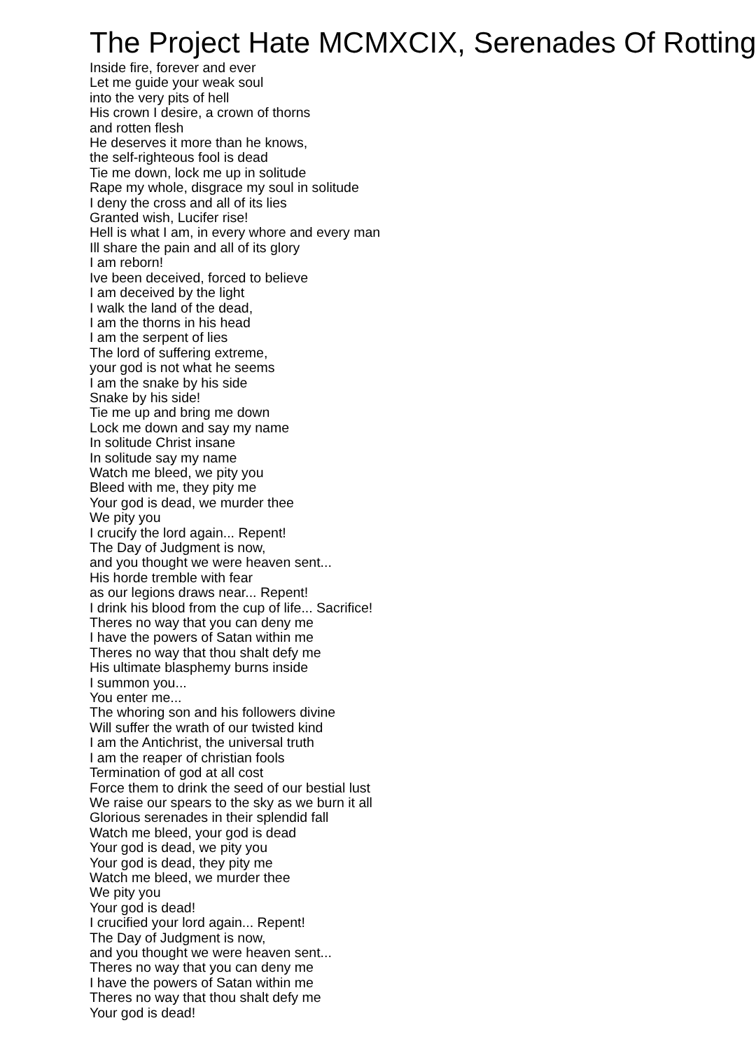The Project Hate MCMXCIX, Serenades Of Rotting
Inside fire, forever and ever
Let me guide your weak soul
into the very pits of hell
His crown I desire, a crown of thorns
and rotten flesh
He deserves it more than he knows,
the self-righteous fool is dead
Tie me down, lock me up in solitude
Rape my whole, disgrace my soul in solitude
I deny the cross and all of its lies
Granted wish, Lucifer rise!
Hell is what I am, in every whore and every man
Ill share the pain and all of its glory
I am reborn!
Ive been deceived, forced to believe
I am deceived by the light
I walk the land of the dead,
I am the thorns in his head
I am the serpent of lies
The lord of suffering extreme,
your god is not what he seems
I am the snake by his side
Snake by his side!
Tie me up and bring me down
Lock me down and say my name
In solitude Christ insane
In solitude say my name
Watch me bleed, we pity you
Bleed with me, they pity me
Your god is dead, we murder thee
We pity you
I crucify the lord again... Repent!
The Day of Judgment is now,
and you thought we were heaven sent...
His horde tremble with fear
as our legions draws near... Repent!
I drink his blood from the cup of life... Sacrifice!
Theres no way that you can deny me
I have the powers of Satan within me
Theres no way that thou shalt defy me
His ultimate blasphemy burns inside
I summon you...
You enter me...
The whoring son and his followers divine
Will suffer the wrath of our twisted kind
I am the Antichrist, the universal truth
I am the reaper of christian fools
Termination of god at all cost
Force them to drink the seed of our bestial lust
We raise our spears to the sky as we burn it all
Glorious serenades in their splendid fall
Watch me bleed, your god is dead
Your god is dead, we pity you
Your god is dead, they pity me
Watch me bleed, we murder thee
We pity you
Your god is dead!
I crucified your lord again... Repent!
The Day of Judgment is now,
and you thought we were heaven sent...
Theres no way that you can deny me
I have the powers of Satan within me
Theres no way that thou shalt defy me
Your god is dead!